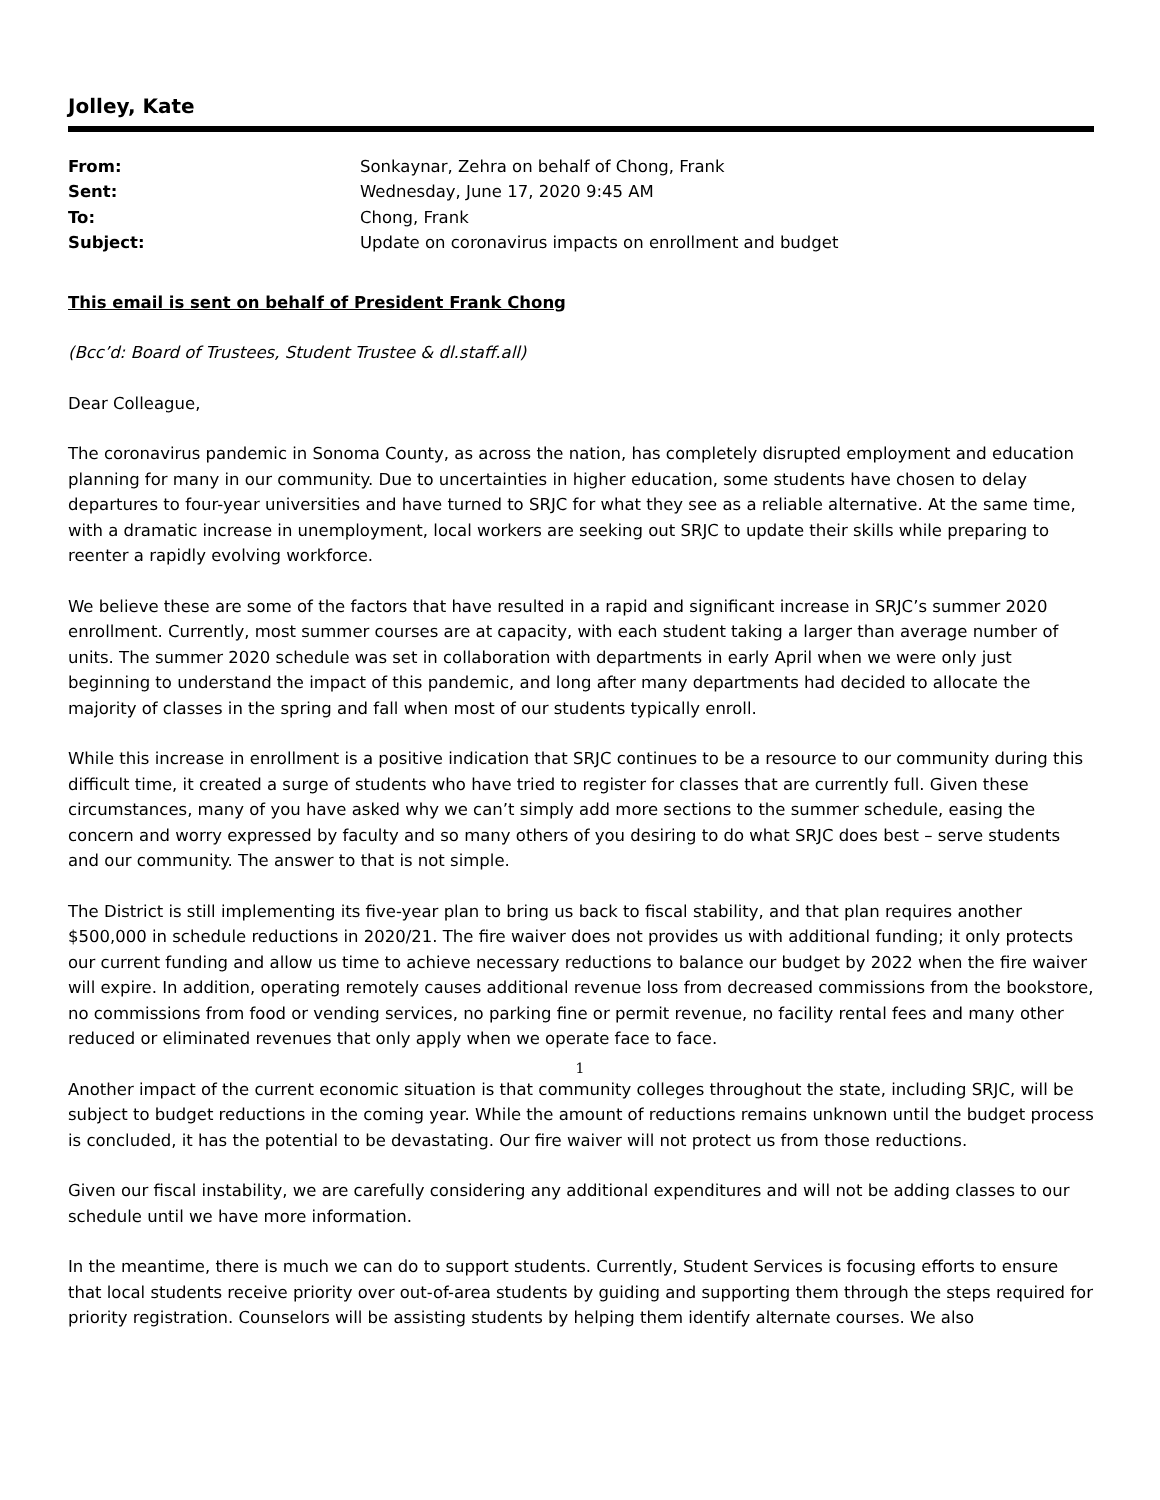Jolley, Kate
| From: | Sonkaynar, Zehra on behalf of Chong, Frank |
| Sent: | Wednesday, June 17, 2020 9:45 AM |
| To: | Chong, Frank |
| Subject: | Update on coronavirus impacts on enrollment and budget |
This email is sent on behalf of President Frank Chong
(Bcc’d: Board of Trustees, Student Trustee & dl.staff.all)
Dear Colleague,
The coronavirus pandemic in Sonoma County, as across the nation, has completely disrupted employment and education planning for many in our community. Due to uncertainties in higher education, some students have chosen to delay departures to four-year universities and have turned to SRJC for what they see as a reliable alternative. At the same time, with a dramatic increase in unemployment, local workers are seeking out SRJC to update their skills while preparing to reenter a rapidly evolving workforce.
We believe these are some of the factors that have resulted in a rapid and significant increase in SRJC’s summer 2020 enrollment. Currently, most summer courses are at capacity, with each student taking a larger than average number of units. The summer 2020 schedule was set in collaboration with departments in early April when we were only just beginning to understand the impact of this pandemic, and long after many departments had decided to allocate the majority of classes in the spring and fall when most of our students typically enroll.
While this increase in enrollment is a positive indication that SRJC continues to be a resource to our community during this difficult time, it created a surge of students who have tried to register for classes that are currently full. Given these circumstances, many of you have asked why we can’t simply add more sections to the summer schedule, easing the concern and worry expressed by faculty and so many others of you desiring to do what SRJC does best – serve students and our community. The answer to that is not simple.
The District is still implementing its five-year plan to bring us back to fiscal stability, and that plan requires another $500,000 in schedule reductions in 2020/21. The fire waiver does not provides us with additional funding; it only protects our current funding and allow us time to achieve necessary reductions to balance our budget by 2022 when the fire waiver will expire. In addition, operating remotely causes additional revenue loss from decreased commissions from the bookstore, no commissions from food or vending services, no parking fine or permit revenue, no facility rental fees and many other reduced or eliminated revenues that only apply when we operate face to face.
Another impact of the current economic situation is that community colleges throughout the state, including SRJC, will be subject to budget reductions in the coming year. While the amount of reductions remains unknown until the budget process is concluded, it has the potential to be devastating. Our fire waiver will not protect us from those reductions.
Given our fiscal instability, we are carefully considering any additional expenditures and will not be adding classes to our schedule until we have more information.
In the meantime, there is much we can do to support students. Currently, Student Services is focusing efforts to ensure that local students receive priority over out-of-area students by guiding and supporting them through the steps required for priority registration. Counselors will be assisting students by helping them identify alternate courses. We also
1